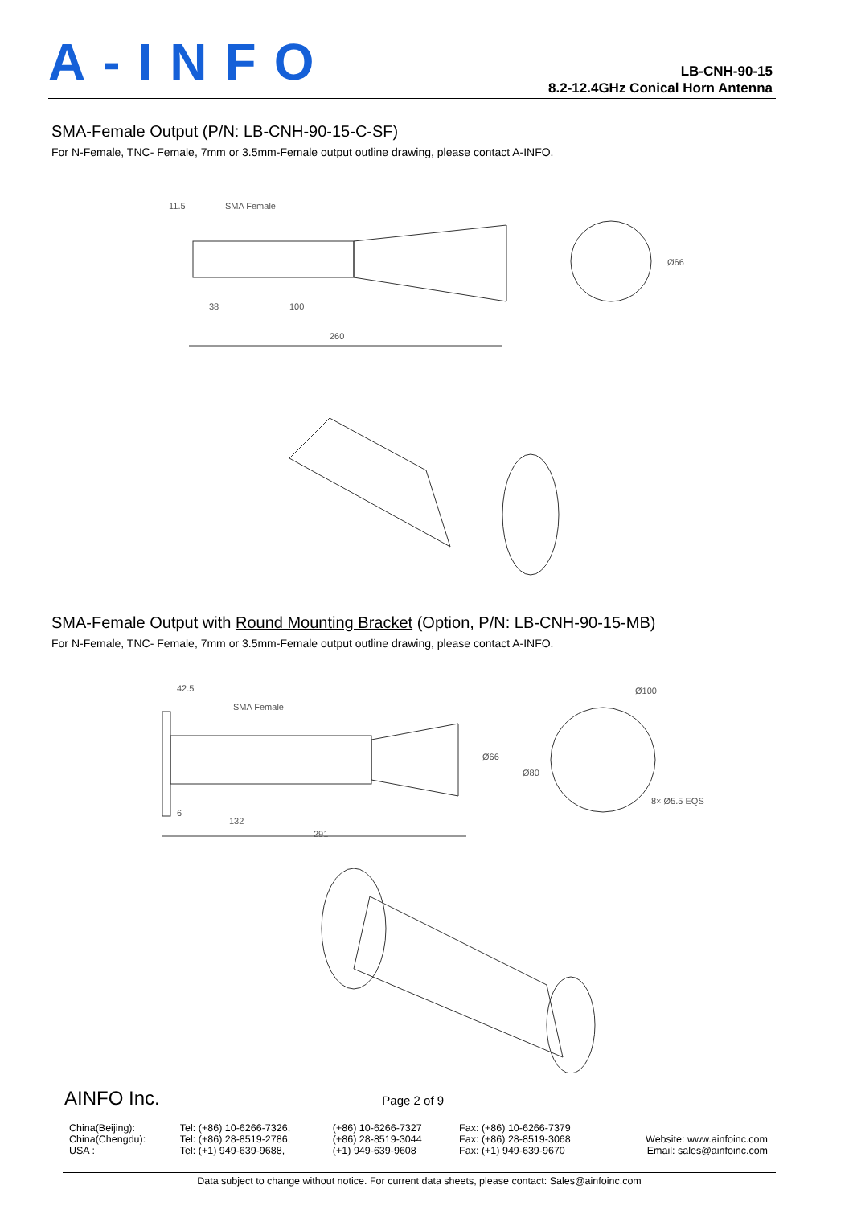A-INFO
LB-CNH-90-15
8.2-12.4GHz Conical Horn Antenna
SMA-Female Output (P/N: LB-CNH-90-15-C-SF)
For N-Female, TNC- Female, 7mm or 3.5mm-Female output outline drawing, please contact A-INFO.
11.5
SMA Female
38
100
260
Ø66
SMA-Female Output with Round Mounting Bracket (Option, P/N: LB-CNH-90-15-MB)
For N-Female, TNC- Female, 7mm or 3.5mm-Female output outline drawing, please contact A-INFO.
42.5
SMA Female
132
291
Ø100
Ø80
8× Ø5.5 EQS
Ø66
6
AINFO Inc. Page 2 of 9
| China(Beijing): | Tel: (+86) 10-6266-7326, | (+86) 10-6266-7327 | Fax: (+86) 10-6266-7379 | |
| China(Chengdu): | Tel: (+86) 28-8519-2786, | (+86) 28-8519-3044 | Fax: (+86) 28-8519-3068 | Website: www.ainfoinc.com |
| USA : | Tel: (+1) 949-639-9688, | (+1) 949-639-9608 | Fax: (+1) 949-639-9670 | Email: sales@ainfoinc.com |
Data subject to change without notice. For current data sheets, please contact: Sales@ainfoinc.com